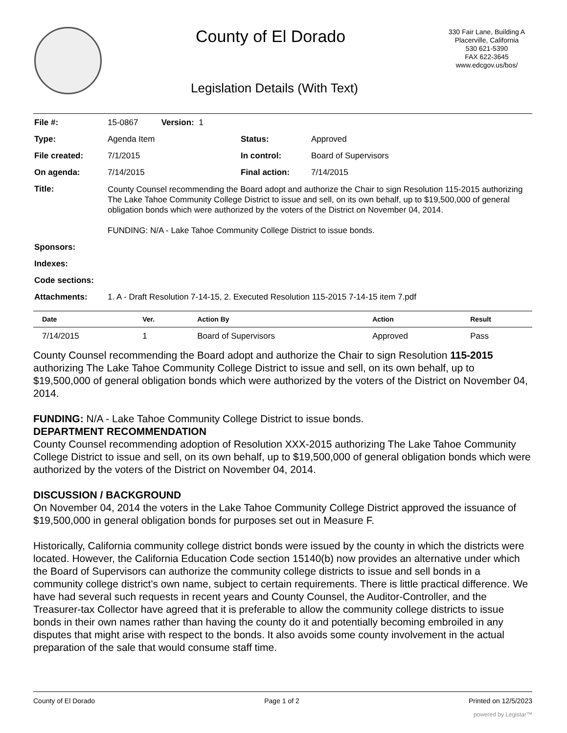County of El Dorado
330 Fair Lane, Building A
Placerville, California
530 621-5390
FAX 622-3645
www.edcgov.us/bos/
Legislation Details (With Text)
| File #: | 15-0867 Version: 1 | | |
| Type: | Agenda Item | Status: | Approved |
| File created: | 7/1/2015 | In control: | Board of Supervisors |
| On agenda: | 7/14/2015 | Final action: | 7/14/2015 |
| Title: | County Counsel recommending the Board adopt and authorize the Chair to sign Resolution 115-2015 authorizing The Lake Tahoe Community College District to issue and sell, on its own behalf, up to $19,500,000 of general obligation bonds which were authorized by the voters of the District on November 04, 2014. FUNDING: N/A - Lake Tahoe Community College District to issue bonds. | | |
| Sponsors: | | | |
| Indexes: | | | |
| Code sections: | | | |
| Attachments: | 1. A - Draft Resolution 7-14-15, 2. Executed Resolution 115-2015 7-14-15 item 7.pdf | | |
| Date | Ver. | Action By | Action | Result |
| --- | --- | --- | --- | --- |
| 7/14/2015 | 1 | Board of Supervisors | Approved | Pass |
County Counsel recommending the Board adopt and authorize the Chair to sign Resolution 115-2015 authorizing The Lake Tahoe Community College District to issue and sell, on its own behalf, up to $19,500,000 of general obligation bonds which were authorized by the voters of the District on November 04, 2014.
FUNDING: N/A - Lake Tahoe Community College District to issue bonds.
DEPARTMENT RECOMMENDATION
County Counsel recommending adoption of Resolution XXX-2015 authorizing The Lake Tahoe Community College District to issue and sell, on its own behalf, up to $19,500,000 of general obligation bonds which were authorized by the voters of the District on November 04, 2014.
DISCUSSION / BACKGROUND
On November 04, 2014 the voters in the Lake Tahoe Community College District approved the issuance of $19,500,000 in general obligation bonds for purposes set out in Measure F.
Historically, California community college district bonds were issued by the county in which the districts were located. However, the California Education Code section 15140(b) now provides an alternative under which the Board of Supervisors can authorize the community college districts to issue and sell bonds in a community college district's own name, subject to certain requirements. There is little practical difference. We have had several such requests in recent years and County Counsel, the Auditor-Controller, and the Treasurer-tax Collector have agreed that it is preferable to allow the community college districts to issue bonds in their own names rather than having the county do it and potentially becoming embroiled in any disputes that might arise with respect to the bonds. It also avoids some county involvement in the actual preparation of the sale that would consume staff time.
County of El Dorado Page 1 of 2 Printed on 12/5/2023
powered by Legistar™